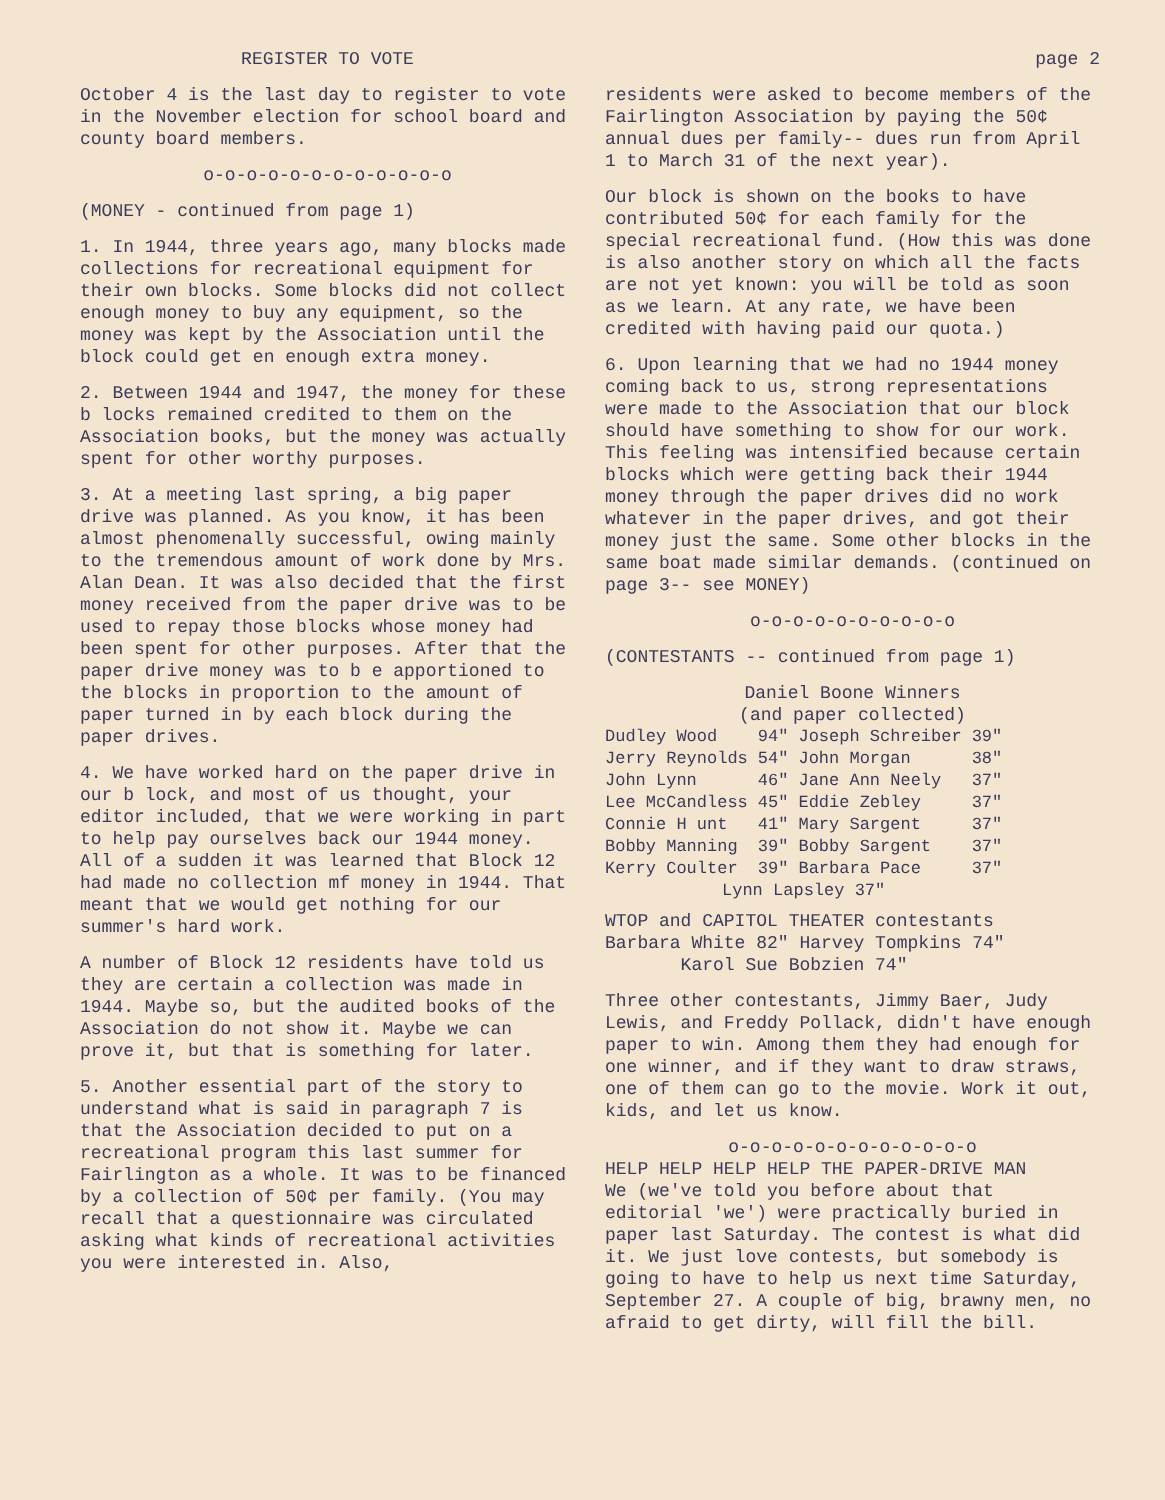REGISTER TO VOTE
October 4 is the last day to register to vote in the November election for school board and county board members.
o-o-o-o-o-o-o-o-o-o-o-o
(MONEY - continued from page 1)
1. In 1944, three years ago, many blocks made collections for recreational equipment for their own blocks. Some blocks did not collect enough money to buy any equipment, so the money was kept by the Association until the block could get en enough extra money.
2. Between 1944 and 1947, the money for these b locks remained credited to them on the Association books, but the money was actually spent for other worthy purposes.
3. At a meeting last spring, a big paper drive was planned. As you know, it has been almost phenomenally successful, owing mainly to the tremendous amount of work done by Mrs. Alan Dean. It was also decided that the first money received from the paper drive was to be used to repay those blocks whose money had been spent for other purposes. After that the paper drive money was to b e apportioned to the blocks in proportion to the amount of paper turned in by each block during the paper drives.
4. We have worked hard on the paper drive in our b lock, and most of us thought, your editor included, that we were working in part to help pay ourselves back our 1944 money. All of a sudden it was learned that Block 12 had made no collection mf money in 1944. That meant that we would get nothing for our summer's hard work.
A number of Block 12 residents have told us they are certain a collection was made in 1944. Maybe so, but the audited books of the Association do not show it. Maybe we can prove it, but that is something for later.
5. Another essential part of the story to understand what is said in paragraph 7 is that the Association decided to put on a recreational program this last summer for Fairlington as a whole. It was to be financed by a collection of 50¢ per family. (You may recall that a questionnaire was circulated asking what kinds of recreational activities you were interested in. Also,
page 2
residents were asked to become members of the Fairlington Association by paying the 50¢ annual dues per family-- dues run from April 1 to March 31 of the next year).
Our block is shown on the books to have contributed 50¢ for each family for the special recreational fund. (How this was done is also another story on which all the facts are not yet known: you will be told as soon as we learn. At any rate, we have been credited with having paid our quota.)
6. Upon learning that we had no 1944 money coming back to us, strong representations were made to the Association that our block should have something to show for our work. This feeling was intensified because certain blocks which were getting back their 1944 money through the paper drives did no work whatever in the paper drives, and got their money just the same. Some other blocks in the same boat made similar demands. (continued on page 3-- see MONEY)
o-o-o-o-o-o-o-o-o-o
(CONTESTANTS -- continued from page 1)
Daniel Boone Winners
(and paper collected)
| Dudley Wood | 94" | Joseph Schreiber | 39" |
| Jerry Reynolds | 54" | John Morgan | 38" |
| John Lynn | 46" | Jane Ann Neely | 37" |
| Lee McCandless | 45" | Eddie Zebley | 37" |
| Connie H unt | 41" | Mary Sargent | 37" |
| Bobby Manning | 39" | Bobby Sargent | 37" |
| Kerry Coulter | 39" | Barbara Pace | 37" |
| Lynn Lapsley 37" | | | |
WTOP and CAPITOL THEATER contestants
Barbara White 82" Harvey Tompkins 74"
Karol Sue Bobzien 74"
Three other contestants, Jimmy Baer, Judy Lewis, and Freddy Pollack, didn't have enough paper to win. Among them they had enough for one winner, and if they want to draw straws, one of them can go to the movie. Work it out, kids, and let us know.
o-o-o-o-o-o-o-o-o-o-o-o
HELP HELP HELP HELP THE PAPER-DRIVE MAN
We (we've told you before about that editorial 'we') were practically buried in paper last Saturday. The contest is what did it. We just love contests, but somebody is going to have to help us next time Saturday, September 27. A couple of big, brawny men, no afraid to get dirty, will fill the bill.